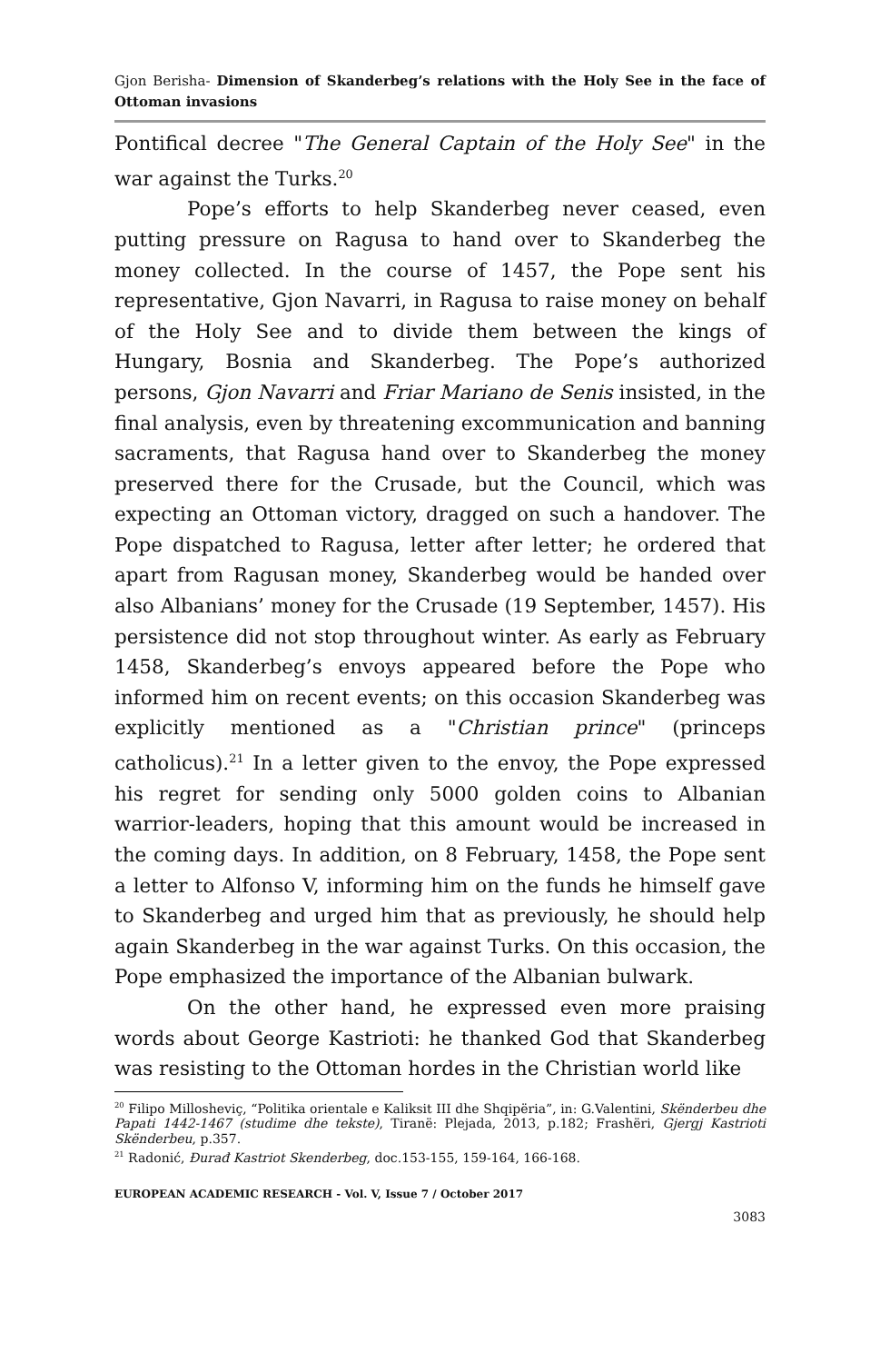Gjon Berisha- Dimension of Skanderbeg’s relations with the Holy See in the face of Ottoman invasions
Pontifical decree "The General Captain of the Holy See" in the war against the Turks.<sup>20</sup>
Pope’s efforts to help Skanderbeg never ceased, even putting pressure on Ragusa to hand over to Skanderbeg the money collected. In the course of 1457, the Pope sent his representative, Gjon Navarri, in Ragusa to raise money on behalf of the Holy See and to divide them between the kings of Hungary, Bosnia and Skanderbeg. The Pope’s authorized persons, Gjon Navarri and Friar Mariano de Senis insisted, in the final analysis, even by threatening excommunication and banning sacraments, that Ragusa hand over to Skanderbeg the money preserved there for the Crusade, but the Council, which was expecting an Ottoman victory, dragged on such a handover. The Pope dispatched to Ragusa, letter after letter; he ordered that apart from Ragusan money, Skanderbeg would be handed over also Albanians’ money for the Crusade (19 September, 1457). His persistence did not stop throughout winter. As early as February 1458, Skanderbeg’s envoys appeared before the Pope who informed him on recent events; on this occasion Skanderbeg was explicitly mentioned as a "Christian prince" (princeps catholicus).<sup>21</sup> In a letter given to the envoy, the Pope expressed his regret for sending only 5000 golden coins to Albanian warrior-leaders, hoping that this amount would be increased in the coming days. In addition, on 8 February, 1458, the Pope sent a letter to Alfonso V, informing him on the funds he himself gave to Skanderbeg and urged him that as previously, he should help again Skanderbeg in the war against Turks. On this occasion, the Pope emphasized the importance of the Albanian bulwark.
On the other hand, he expressed even more praising words about George Kastrioti: he thanked God that Skanderbeg was resisting to the Ottoman hordes in the Christian world like
<sup>20</sup> Filipo Millosheviç, “Politika orientale e Kaliksit III dhe Shqipëria”, in: G.Valentini, Skënderbeu dhe Papati 1442-1467 (studime dhe tekste), Tiranë: Plejada, 2013, p.182; Frashëri, Gjergj Kastrioti Skënderbeu, p.357.
<sup>21</sup> Radonić, Đurađ Kastriot Skenderbeg, doc.153-155, 159-164, 166-168.
EUROPEAN ACADEMIC RESEARCH - Vol. V, Issue 7 / October 2017
3083